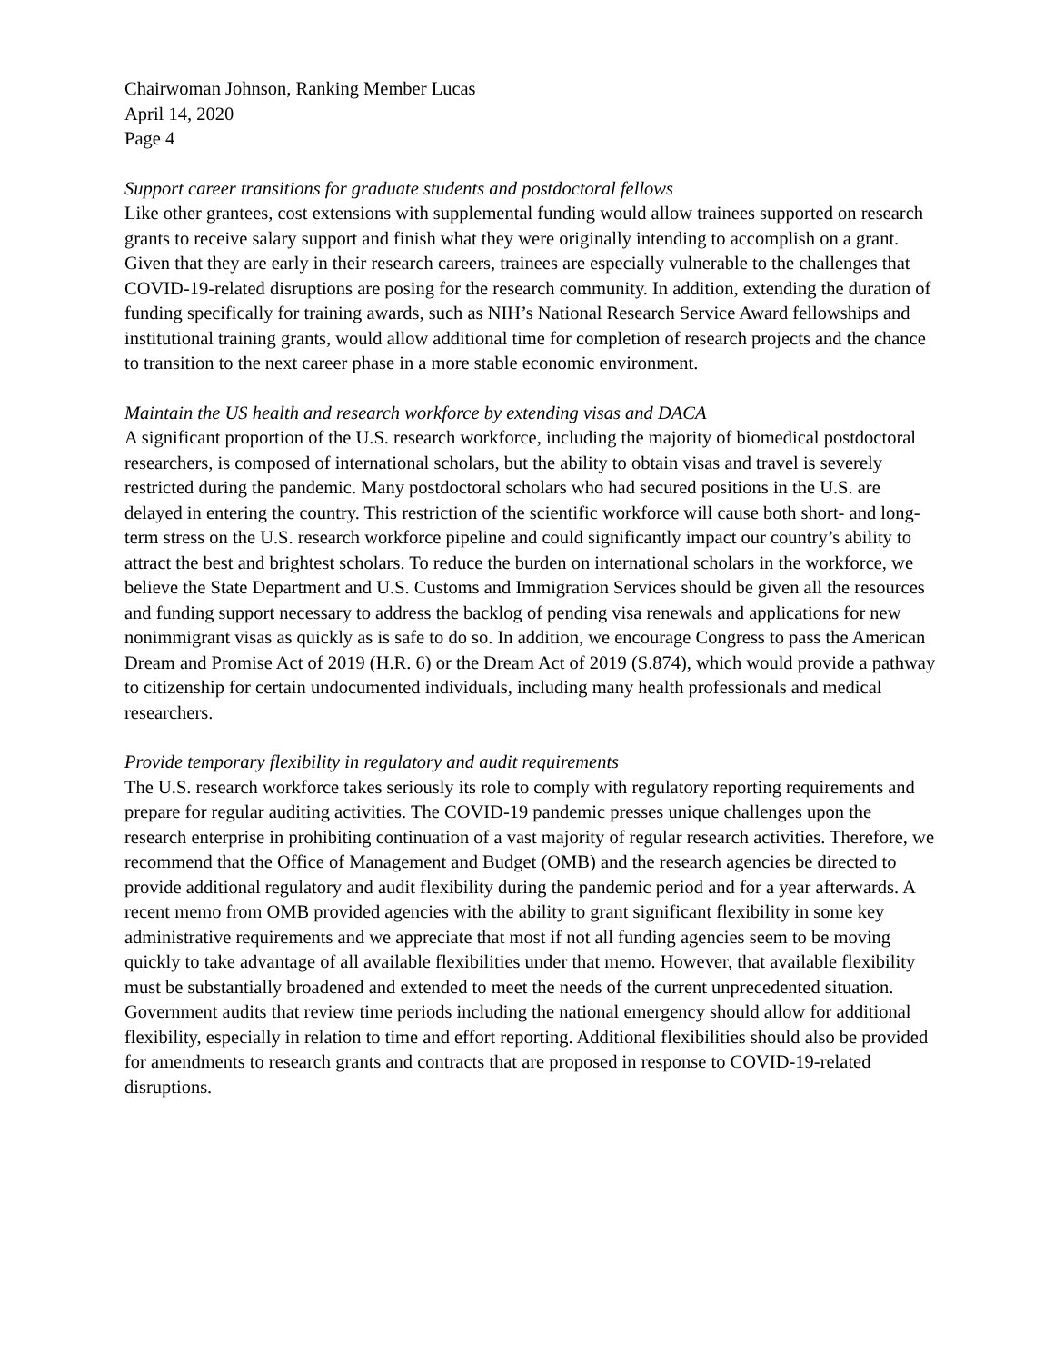Chairwoman Johnson, Ranking Member Lucas
April 14, 2020
Page 4
Support career transitions for graduate students and postdoctoral fellows
Like other grantees, cost extensions with supplemental funding would allow trainees supported on research grants to receive salary support and finish what they were originally intending to accomplish on a grant. Given that they are early in their research careers, trainees are especially vulnerable to the challenges that COVID-19-related disruptions are posing for the research community. In addition, extending the duration of funding specifically for training awards, such as NIH’s National Research Service Award fellowships and institutional training grants, would allow additional time for completion of research projects and the chance to transition to the next career phase in a more stable economic environment.
Maintain the US health and research workforce by extending visas and DACA
A significant proportion of the U.S. research workforce, including the majority of biomedical postdoctoral researchers, is composed of international scholars, but the ability to obtain visas and travel is severely restricted during the pandemic. Many postdoctoral scholars who had secured positions in the U.S. are delayed in entering the country. This restriction of the scientific workforce will cause both short- and long-term stress on the U.S. research workforce pipeline and could significantly impact our country’s ability to attract the best and brightest scholars. To reduce the burden on international scholars in the workforce, we believe the State Department and U.S. Customs and Immigration Services should be given all the resources and funding support necessary to address the backlog of pending visa renewals and applications for new nonimmigrant visas as quickly as is safe to do so. In addition, we encourage Congress to pass the American Dream and Promise Act of 2019 (H.R. 6) or the Dream Act of 2019 (S.874), which would provide a pathway to citizenship for certain undocumented individuals, including many health professionals and medical researchers.
Provide temporary flexibility in regulatory and audit requirements
The U.S. research workforce takes seriously its role to comply with regulatory reporting requirements and prepare for regular auditing activities. The COVID-19 pandemic presses unique challenges upon the research enterprise in prohibiting continuation of a vast majority of regular research activities. Therefore, we recommend that the Office of Management and Budget (OMB) and the research agencies be directed to provide additional regulatory and audit flexibility during the pandemic period and for a year afterwards. A recent memo from OMB provided agencies with the ability to grant significant flexibility in some key administrative requirements and we appreciate that most if not all funding agencies seem to be moving quickly to take advantage of all available flexibilities under that memo. However, that available flexibility must be substantially broadened and extended to meet the needs of the current unprecedented situation. Government audits that review time periods including the national emergency should allow for additional flexibility, especially in relation to time and effort reporting. Additional flexibilities should also be provided for amendments to research grants and contracts that are proposed in response to COVID-19-related disruptions.